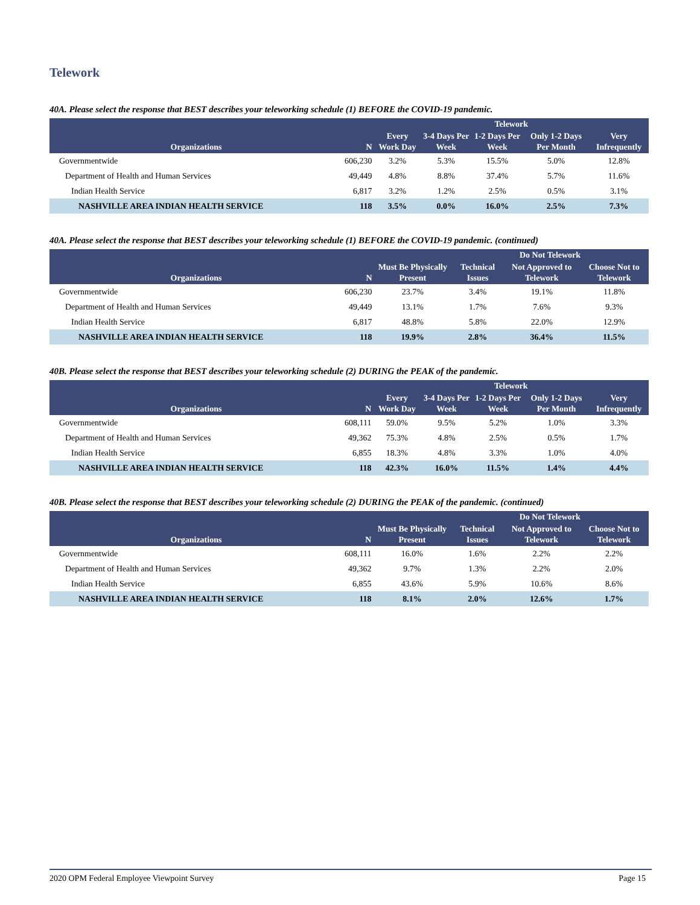Telework
40A. Please select the response that BEST describes your teleworking schedule (1) BEFORE the COVID-19 pandemic.
| | | Telework | | | | |
| --- | --- | --- | --- | --- | --- | --- |
| Organizations | N | Every Work Day | 3-4 Days Per Week | 1-2 Days Per Week | Only 1-2 Days Per Month | Very Infrequently |
| Governmentwide | 606,230 | 3.2% | 5.3% | 15.5% | 5.0% | 12.8% |
| Department of Health and Human Services | 49,449 | 4.8% | 8.8% | 37.4% | 5.7% | 11.6% |
| Indian Health Service | 6,817 | 3.2% | 1.2% | 2.5% | 0.5% | 3.1% |
| NASHVILLE AREA INDIAN HEALTH SERVICE | 118 | 3.5% | 0.0% | 16.0% | 2.5% | 7.3% |
40A. Please select the response that BEST describes your teleworking schedule (1) BEFORE the COVID-19 pandemic. (continued)
| | | | Do Not Telework | | |
| --- | --- | --- | --- | --- | --- |
| Organizations | N | Must Be Physically Present | Technical Issues | Not Approved to Telework | Choose Not to Telework |
| Governmentwide | 606,230 | 23.7% | 3.4% | 19.1% | 11.8% |
| Department of Health and Human Services | 49,449 | 13.1% | 1.7% | 7.6% | 9.3% |
| Indian Health Service | 6,817 | 48.8% | 5.8% | 22.0% | 12.9% |
| NASHVILLE AREA INDIAN HEALTH SERVICE | 118 | 19.9% | 2.8% | 36.4% | 11.5% |
40B. Please select the response that BEST describes your teleworking schedule (2) DURING the PEAK of the pandemic.
| | | Telework | | | | |
| --- | --- | --- | --- | --- | --- | --- |
| Organizations | N | Every Work Day | 3-4 Days Per Week | 1-2 Days Per Week | Only 1-2 Days Per Month | Very Infrequently |
| Governmentwide | 608,111 | 59.0% | 9.5% | 5.2% | 1.0% | 3.3% |
| Department of Health and Human Services | 49,362 | 75.3% | 4.8% | 2.5% | 0.5% | 1.7% |
| Indian Health Service | 6,855 | 18.3% | 4.8% | 3.3% | 1.0% | 4.0% |
| NASHVILLE AREA INDIAN HEALTH SERVICE | 118 | 42.3% | 16.0% | 11.5% | 1.4% | 4.4% |
40B. Please select the response that BEST describes your teleworking schedule (2) DURING the PEAK of the pandemic. (continued)
| | | | Do Not Telework | | |
| --- | --- | --- | --- | --- | --- |
| Organizations | N | Must Be Physically Present | Technical Issues | Not Approved to Telework | Choose Not to Telework |
| Governmentwide | 608,111 | 16.0% | 1.6% | 2.2% | 2.2% |
| Department of Health and Human Services | 49,362 | 9.7% | 1.3% | 2.2% | 2.0% |
| Indian Health Service | 6,855 | 43.6% | 5.9% | 10.6% | 8.6% |
| NASHVILLE AREA INDIAN HEALTH SERVICE | 118 | 8.1% | 2.0% | 12.6% | 1.7% |
2020 OPM Federal Employee Viewpoint Survey Page 15